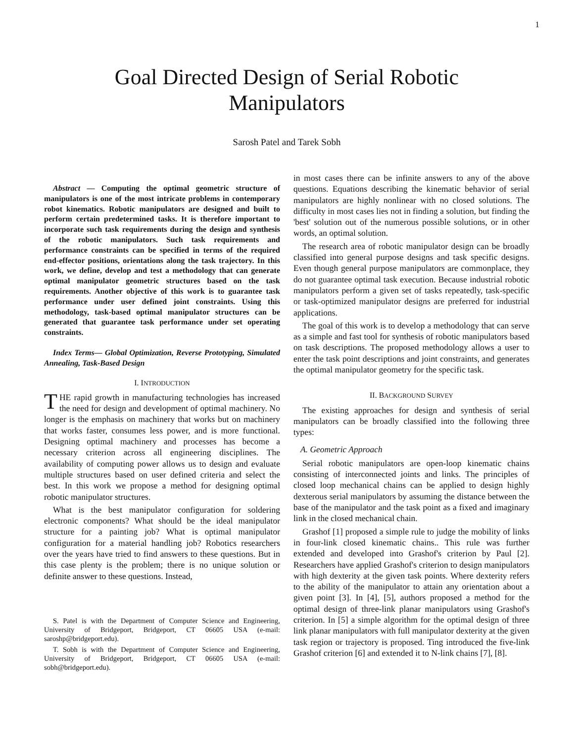1
Goal Directed Design of Serial Robotic
Manipulators
Sarosh Patel and Tarek Sobh
Abstract — Computing the optimal geometric structure of manipulators is one of the most intricate problems in contemporary robot kinematics. Robotic manipulators are designed and built to perform certain predetermined tasks. It is therefore important to incorporate such task requirements during the design and synthesis of the robotic manipulators. Such task requirements and performance constraints can be specified in terms of the required end-effector positions, orientations along the task trajectory. In this work, we define, develop and test a methodology that can generate optimal manipulator geometric structures based on the task requirements. Another objective of this work is to guarantee task performance under user defined joint constraints. Using this methodology, task-based optimal manipulator structures can be generated that guarantee task performance under set operating constraints.
Index Terms— Global Optimization, Reverse Prototyping, Simulated Annealing, Task-Based Design
I. INTRODUCTION
THE rapid growth in manufacturing technologies has increased the need for design and development of optimal machinery. No longer is the emphasis on machinery that works but on machinery that works faster, consumes less power, and is more functional. Designing optimal machinery and processes has become a necessary criterion across all engineering disciplines. The availability of computing power allows us to design and evaluate multiple structures based on user defined criteria and select the best. In this work we propose a method for designing optimal robotic manipulator structures.
What is the best manipulator configuration for soldering electronic components? What should be the ideal manipulator structure for a painting job? What is optimal manipulator configuration for a material handling job? Robotics researchers over the years have tried to find answers to these questions. But in this case plenty is the problem; there is no unique solution or definite answer to these questions. Instead,
S. Patel is with the Department of Computer Science and Engineering, University of Bridgeport, Bridgeport, CT 06605 USA (e-mail: saroshp@bridgeport.edu).
T. Sobh is with the Department of Computer Science and Engineering, University of Bridgeport, Bridgeport, CT 06605 USA (e-mail: sobh@bridgeport.edu).
in most cases there can be infinite answers to any of the above questions. Equations describing the kinematic behavior of serial manipulators are highly nonlinear with no closed solutions. The difficulty in most cases lies not in finding a solution, but finding the 'best' solution out of the numerous possible solutions, or in other words, an optimal solution.
The research area of robotic manipulator design can be broadly classified into general purpose designs and task specific designs. Even though general purpose manipulators are commonplace, they do not guarantee optimal task execution. Because industrial robotic manipulators perform a given set of tasks repeatedly, task-specific or task-optimized manipulator designs are preferred for industrial applications.
The goal of this work is to develop a methodology that can serve as a simple and fast tool for synthesis of robotic manipulators based on task descriptions. The proposed methodology allows a user to enter the task point descriptions and joint constraints, and generates the optimal manipulator geometry for the specific task.
II. BACKGROUND SURVEY
The existing approaches for design and synthesis of serial manipulators can be broadly classified into the following three types:
A. Geometric Approach
Serial robotic manipulators are open-loop kinematic chains consisting of interconnected joints and links. The principles of closed loop mechanical chains can be applied to design highly dexterous serial manipulators by assuming the distance between the base of the manipulator and the task point as a fixed and imaginary link in the closed mechanical chain.
Grashof [1] proposed a simple rule to judge the mobility of links in four-link closed kinematic chains.. This rule was further extended and developed into Grashof's criterion by Paul [2]. Researchers have applied Grashof's criterion to design manipulators with high dexterity at the given task points. Where dexterity refers to the ability of the manipulator to attain any orientation about a given point [3]. In [4], [5], authors proposed a method for the optimal design of three-link planar manipulators using Grashof's criterion. In [5] a simple algorithm for the optimal design of three link planar manipulators with full manipulator dexterity at the given task region or trajectory is proposed. Ting introduced the five-link Grashof criterion [6] and extended it to N-link chains [7], [8].